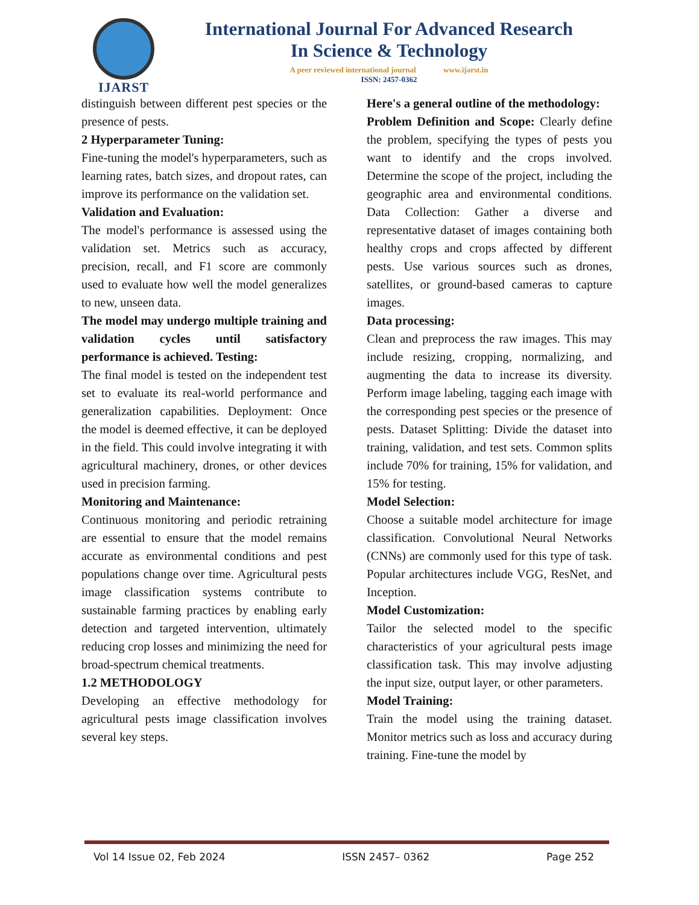IJARST
International Journal For Advanced Research
In Science & Technology
A peer reviewed international journal www.ijarst.in
ISSN: 2457-0362
distinguish between different pest species or the presence of pests.
2 Hyperparameter Tuning:
Fine-tuning the model's hyperparameters, such as learning rates, batch sizes, and dropout rates, can improve its performance on the validation set.
Validation and Evaluation:
The model's performance is assessed using the validation set. Metrics such as accuracy, precision, recall, and F1 score are commonly used to evaluate how well the model generalizes to new, unseen data.
The model may undergo multiple training and validation cycles until satisfactory performance is achieved. Testing:
The final model is tested on the independent test set to evaluate its real-world performance and generalization capabilities. Deployment: Once the model is deemed effective, it can be deployed in the field. This could involve integrating it with agricultural machinery, drones, or other devices used in precision farming.
Monitoring and Maintenance:
Continuous monitoring and periodic retraining are essential to ensure that the model remains accurate as environmental conditions and pest populations change over time. Agricultural pests image classification systems contribute to sustainable farming practices by enabling early detection and targeted intervention, ultimately reducing crop losses and minimizing the need for broad-spectrum chemical treatments.
1.2 METHODOLOGY
Developing an effective methodology for agricultural pests image classification involves several key steps.
Here's a general outline of the methodology:
Problem Definition and Scope: Clearly define the problem, specifying the types of pests you want to identify and the crops involved. Determine the scope of the project, including the geographic area and environmental conditions. Data Collection: Gather a diverse and representative dataset of images containing both healthy crops and crops affected by different pests. Use various sources such as drones, satellites, or ground-based cameras to capture images.
Data processing:
Clean and preprocess the raw images. This may include resizing, cropping, normalizing, and augmenting the data to increase its diversity. Perform image labeling, tagging each image with the corresponding pest species or the presence of pests. Dataset Splitting: Divide the dataset into training, validation, and test sets. Common splits include 70% for training, 15% for validation, and 15% for testing.
Model Selection:
Choose a suitable model architecture for image classification. Convolutional Neural Networks (CNNs) are commonly used for this type of task. Popular architectures include VGG, ResNet, and Inception.
Model Customization:
Tailor the selected model to the specific characteristics of your agricultural pests image classification task. This may involve adjusting the input size, output layer, or other parameters.
Model Training:
Train the model using the training dataset. Monitor metrics such as loss and accuracy during training. Fine-tune the model by
Vol 14 Issue 02, Feb 2024 ISSN 2457– 0362 Page 252